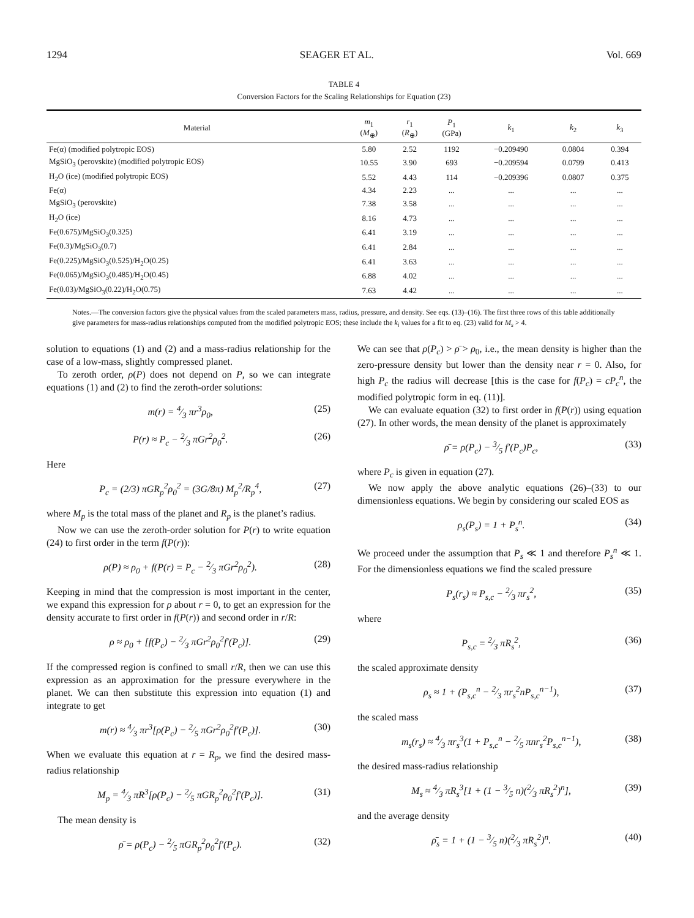1294 SEAGER ET AL. Vol. 669
TABLE 4
Conversion Factors for the Scaling Relationships for Equation (23)
| Material | m<sub>1</sub> ( M<sub>⊕</sub>) | r<sub>1</sub> ( R<sub>⊕</sub>) | P<sub>1</sub> (GPa) | k<sub>1</sub> | k<sub>2</sub> | k<sub>3</sub> |
| --- | --- | --- | --- | --- | --- | --- |
| Fe(α) (modified polytropic EOS) | 5.80 | 2.52 | 1192 | −0.209490 | 0.0804 | 0.394 |
| MgSiO<sub>3</sub> (perovskite) (modified polytropic EOS) | 10.55 | 3.90 | 693 | −0.209594 | 0.0799 | 0.413 |
| H<sub>2</sub>O (ice) (modified polytropic EOS) | 5.52 | 4.43 | 114 | −0.209396 | 0.0807 | 0.375 |
| Fe(α) | 4.34 | 2.23 | ... | ... | ... | ... |
| MgSiO<sub>3</sub> (perovskite) | 7.38 | 3.58 | ... | ... | ... | ... |
| H<sub>2</sub>O (ice) | 8.16 | 4.73 | ... | ... | ... | ... |
| Fe(0.675)/MgSiO<sub>3</sub>(0.325) | 6.41 | 3.19 | ... | ... | ... | ... |
| Fe(0.3)/MgSiO<sub>3</sub>(0.7) | 6.41 | 2.84 | ... | ... | ... | ... |
| Fe(0.225)/MgSiO<sub>3</sub>(0.525)/H<sub>2</sub>O(0.25) | 6.41 | 3.63 | ... | ... | ... | ... |
| Fe(0.065)/MgSiO<sub>3</sub>(0.485)/H<sub>2</sub>O(0.45) | 6.88 | 4.02 | ... | ... | ... | ... |
| Fe(0.03)/MgSiO<sub>3</sub>(0.22)/H<sub>2</sub>O(0.75) | 7.63 | 4.42 | ... | ... | ... | ... |
Notes.—The conversion factors give the physical values from the scaled parameters mass, radius, pressure, and density. See eqs. (13)–(16). The first three rows of this table additionally give parameters for mass-radius relationships computed from the modified polytropic EOS; these include the k<sub>i</sub> values for a fit to eq. (23) valid for M<sub>s</sub> > 4.
solution to equations (1) and (2) and a mass-radius relationship for the case of a low-mass, slightly compressed planet.
To zeroth order, ρ(P) does not depend on P, so we can integrate equations (1) and (2) to find the zeroth-order solutions:
m(r) = 4⁄3 πr<sup>3</sup>ρ<sub>0</sub>, (25)
P(r) ≈ P<sub>c</sub> − 2⁄3 πGr<sup>2</sup>ρ<sub>0</sub><sup>2</sup>. (26)
Here
P<sub>c</sub> = (2/3) πGR<sub>p</sub><sup>2</sup>ρ<sub>0</sub><sup>2</sup> = (3G/8π) M<sub>p</sub><sup>2</sup>/R<sub>p</sub><sup>4</sup>, (27)
where M<sub>p</sub> is the total mass of the planet and R<sub>p</sub> is the planet’s radius.
Now we can use the zeroth-order solution for P(r) to write equation (24) to first order in the term f(P(r)):
ρ(P) ≈ ρ<sub>0</sub> + f(P(r) = P<sub>c</sub> − 2⁄3 πGr<sup>2</sup>ρ<sub>0</sub><sup>2</sup>). (28)
Keeping in mind that the compression is most important in the center, we expand this expression for ρ about r = 0, to get an expression for the density accurate to first order in f(P(r)) and second order in r/R:
ρ ≈ ρ<sub>0</sub> + [f(P<sub>c</sub>) − 2⁄3 πGr<sup>2</sup>ρ<sub>0</sub><sup>2</sup>f′(P<sub>c</sub>)]. (29)
If the compressed region is confined to small r/R, then we can use this expression as an approximation for the pressure everywhere in the planet. We can then substitute this expression into equation (1) and integrate to get
m(r) ≈ 4⁄3 πr<sup>3</sup>[ρ(P<sub>c</sub>) − 2⁄5 πGr<sup>2</sup>ρ<sub>0</sub><sup>2</sup>f′(P<sub>c</sub>)]. (30)
When we evaluate this equation at r = R<sub>p</sub>, we find the desired mass-radius relationship
M<sub>p</sub> = 4⁄3 πR<sup>3</sup>[ρ(P<sub>c</sub>) − 2⁄5 πGR<sub>p</sub><sup>2</sup>ρ<sub>0</sub><sup>2</sup>f′(P<sub>c</sub>)]. (31)
The mean density is
ρ̄ = ρ(P<sub>c</sub>) − 2⁄5 πGR<sub>p</sub><sup>2</sup>ρ<sub>0</sub><sup>2</sup>f′(P<sub>c</sub>). (32)
We can see that ρ(P<sub>c</sub>) > ρ̄ > ρ<sub>0</sub>, i.e., the mean density is higher than the zero-pressure density but lower than the density near r = 0. Also, for high P<sub>c</sub> the radius will decrease [this is the case for f(P<sub>c</sub>) = cP<sub>c</sub><sup>n</sup>, the modified polytropic form in eq. (11)].
We can evaluate equation (32) to first order in f(P(r)) using equation (27). In other words, the mean density of the planet is approximately
ρ̄ = ρ(P<sub>c</sub>) − 3⁄5 f′(P<sub>c</sub>)P<sub>c</sub>, (33)
where P<sub>c</sub> is given in equation (27).
We now apply the above analytic equations (26)–(33) to our dimensionless equations. We begin by considering our scaled EOS as
ρ<sub>s</sub>(P<sub>s</sub>) = 1 + P<sub>s</sub><sup>n</sup>. (34)
We proceed under the assumption that P<sub>s</sub> ≪ 1 and therefore P<sub>s</sub><sup>n</sup> ≪ 1. For the dimensionless equations we find the scaled pressure
P<sub>s</sub>(r<sub>s</sub>) ≈ P<sub>s,c</sub> − 2⁄3 πr<sub>s</sub><sup>2</sup>, (35)
where
P<sub>s,c</sub> = 2⁄3 πR<sub>s</sub><sup>2</sup>, (36)
the scaled approximate density
ρ<sub>s</sub> ≈ 1 + (P<sub>s,c</sub><sup>n</sup> − 2⁄3 πr<sub>s</sub><sup>2</sup>nP<sub>s,c</sub><sup>n−1</sup>), (37)
the scaled mass
m<sub>s</sub>(r<sub>s</sub>) ≈ 4⁄3 πr<sub>s</sub><sup>3</sup>(1 + P<sub>s,c</sub><sup>n</sup> − 2⁄5 πnr<sub>s</sub><sup>2</sup>P<sub>s,c</sub><sup>n−1</sup>), (38)
the desired mass-radius relationship
M<sub>s</sub> ≈ 4⁄3 πR<sub>s</sub><sup>3</sup>[1 + (1 − 3⁄5 n)(2⁄3 πR<sub>s</sub><sup>2</sup>)<sup>n</sup>], (39)
and the average density
ρ̄<sub>s</sub> = 1 + (1 − 3⁄5 n)(2⁄3 πR<sub>s</sub><sup>2</sup>)<sup>n</sup>. (40)